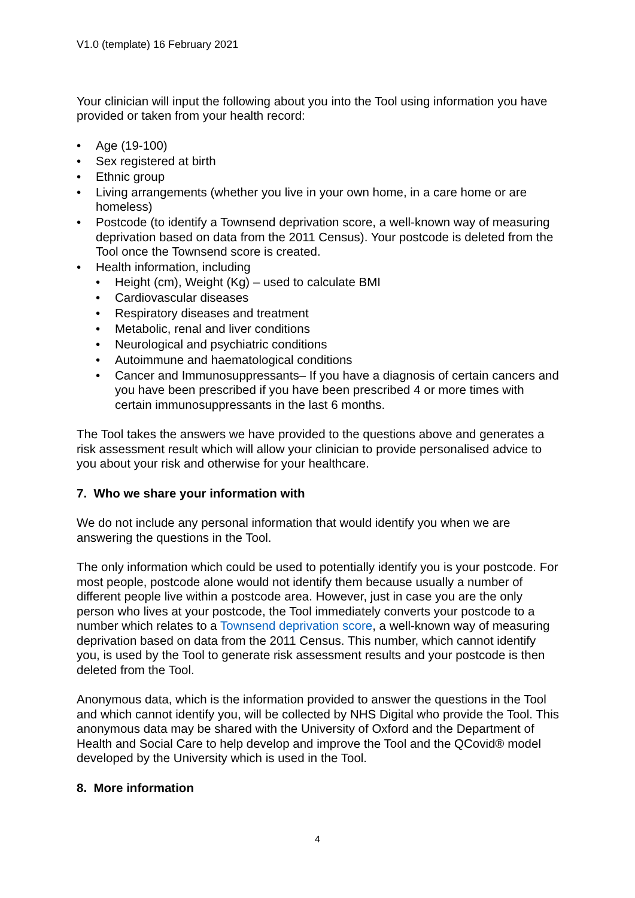V1.0 (template) 16 February 2021
Your clinician will input the following about you into the Tool using information you have provided or taken from your health record:
• Age (19-100)
• Sex registered at birth
• Ethnic group
• Living arrangements (whether you live in your own home, in a care home or are homeless)
• Postcode (to identify a Townsend deprivation score, a well-known way of measuring deprivation based on data from the 2011 Census). Your postcode is deleted from the Tool once the Townsend score is created.
• Health information, including
• Height (cm), Weight (Kg) – used to calculate BMI
• Cardiovascular diseases
• Respiratory diseases and treatment
• Metabolic, renal and liver conditions
• Neurological and psychiatric conditions
• Autoimmune and haematological conditions
• Cancer and Immunosuppressants– If you have a diagnosis of certain cancers and you have been prescribed if you have been prescribed 4 or more times with certain immunosuppressants in the last 6 months.
The Tool takes the answers we have provided to the questions above and generates a risk assessment result which will allow your clinician to provide personalised advice to you about your risk and otherwise for your healthcare.
7. Who we share your information with
We do not include any personal information that would identify you when we are answering the questions in the Tool.
The only information which could be used to potentially identify you is your postcode. For most people, postcode alone would not identify them because usually a number of different people live within a postcode area. However, just in case you are the only person who lives at your postcode, the Tool immediately converts your postcode to a number which relates to a Townsend deprivation score, a well-known way of measuring deprivation based on data from the 2011 Census. This number, which cannot identify you, is used by the Tool to generate risk assessment results and your postcode is then deleted from the Tool.
Anonymous data, which is the information provided to answer the questions in the Tool and which cannot identify you, will be collected by NHS Digital who provide the Tool. This anonymous data may be shared with the University of Oxford and the Department of Health and Social Care to help develop and improve the Tool and the QCovid® model developed by the University which is used in the Tool.
8. More information
4